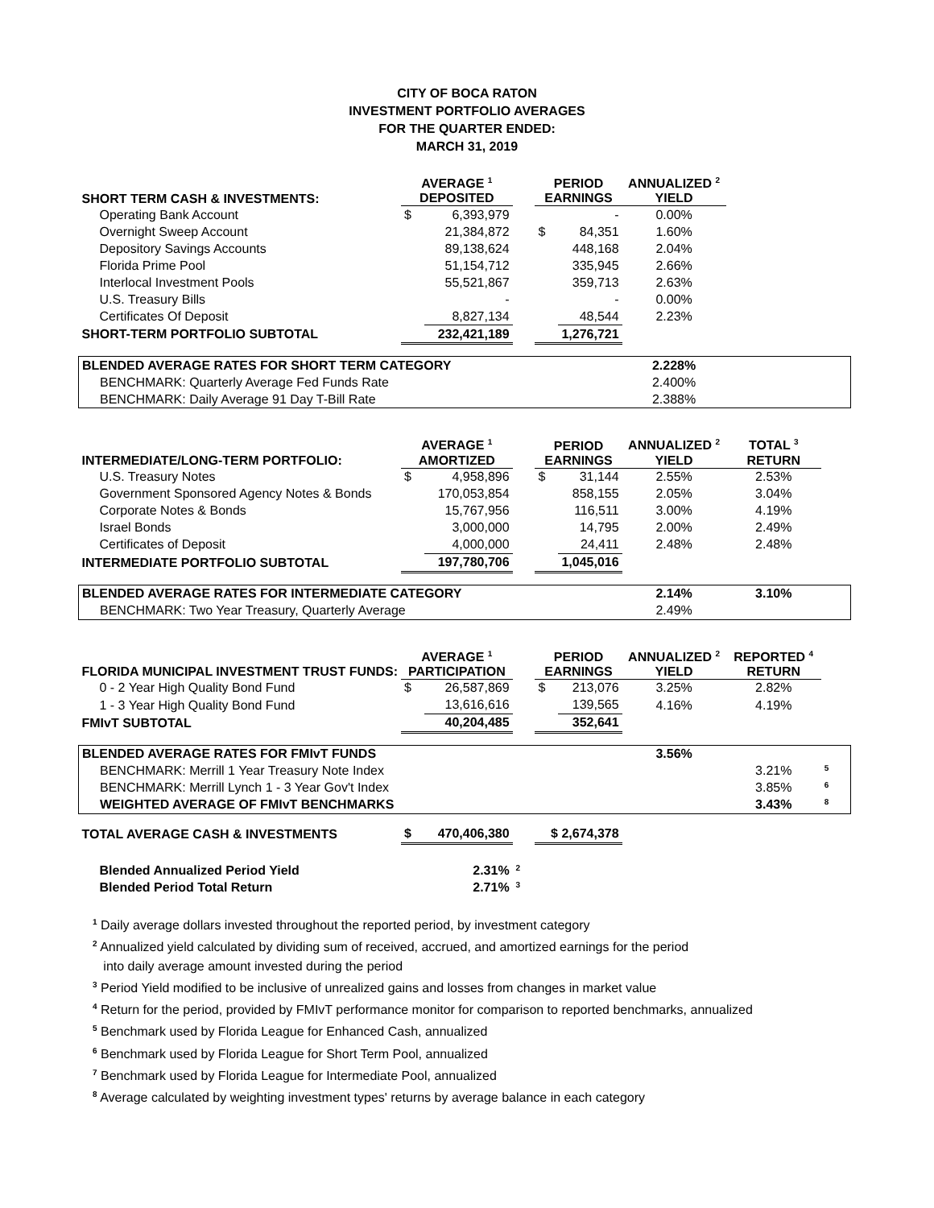CITY OF BOCA RATON
INVESTMENT PORTFOLIO AVERAGES
FOR THE QUARTER ENDED:
MARCH 31, 2019
| SHORT TERM CASH & INVESTMENTS: | AVERAGE <sup>1</sup> DEPOSITED | | | PERIOD EARNINGS | | ANNUALIZED <sup>2</sup> YIELD | | |
| --- | --- | --- | --- | --- | --- | --- | --- | --- |
| Operating Bank Account | $ | 6,393,979 | | | - | 0.00% | | |
| Overnight Sweep Account | | 21,384,872 | | $ | 84,351 | 1.60% | | |
| Depository Savings Accounts | | 89,138,624 | | | 448,168 | 2.04% | | |
| Florida Prime Pool | | 51,154,712 | | | 335,945 | 2.66% | | |
| Interlocal Investment Pools | | 55,521,867 | | | 359,713 | 2.63% | | |
| U.S. Treasury Bills | | - | | | - | 0.00% | | |
| Certificates Of Deposit | | 8,827,134 | | | 48,544 | 2.23% | | |
| SHORT-TERM PORTFOLIO SUBTOTAL | | 232,421,189 | | | 1,276,721 | | | |
| BLENDED AVERAGE RATES FOR SHORT TERM CATEGORY | | | | | | 2.228% | | |
| BENCHMARK: Quarterly Average Fed Funds Rate | | | | | | 2.400% | | |
| BENCHMARK: Daily Average 91 Day T-Bill Rate | | | | | | 2.388% | | |
| INTERMEDIATE/LONG-TERM PORTFOLIO: | AVERAGE <sup>1</sup> AMORTIZED | | | PERIOD EARNINGS | | ANNUALIZED <sup>2</sup> YIELD | TOTAL <sup>3</sup> RETURN | |
| U.S. Treasury Notes | $ | 4,958,896 | | $ | 31,144 | 2.55% | 2.53% | |
| Government Sponsored Agency Notes & Bonds | | 170,053,854 | | | 858,155 | 2.05% | 3.04% | |
| Corporate Notes & Bonds | | 15,767,956 | | | 116,511 | 3.00% | 4.19% | |
| Israel Bonds | | 3,000,000 | | | 14,795 | 2.00% | 2.49% | |
| Certificates of Deposit | | 4,000,000 | | | 24,411 | 2.48% | 2.48% | |
| INTERMEDIATE PORTFOLIO SUBTOTAL | | 197,780,706 | | | 1,045,016 | | | |
| BLENDED AVERAGE RATES FOR INTERMEDIATE CATEGORY | | | | | | 2.14% | 3.10% | |
| BENCHMARK: Two Year Treasury, Quarterly Average | | | | | | 2.49% | | |
| FLORIDA MUNICIPAL INVESTMENT TRUST FUNDS: | AVERAGE <sup>1</sup> PARTICIPATION | | | PERIOD EARNINGS | | ANNUALIZED <sup>2</sup> YIELD | REPORTED <sup>4</sup> RETURN | |
| 0 - 2 Year High Quality Bond Fund | $ | 26,587,869 | | $ | 213,076 | 3.25% | 2.82% | |
| 1 - 3 Year High Quality Bond Fund | | 13,616,616 | | | 139,565 | 4.16% | 4.19% | |
| FMIvT SUBTOTAL | | 40,204,485 | | | 352,641 | | | |
| BLENDED AVERAGE RATES FOR FMIvT FUNDS | | | | | | 3.56% | | |
| BENCHMARK: Merrill 1 Year Treasury Note Index | | | | | | | 3.21% | <sup>5</sup> |
| BENCHMARK: Merrill Lynch 1 - 3 Year Gov't Index | | | | | | | 3.85% | <sup>6</sup> |
| WEIGHTED AVERAGE OF FMIvT BENCHMARKS | | | | | | | 3.43% | <sup>8</sup> |
| TOTAL AVERAGE CASH & INVESTMENTS | $ | 470,406,380 | | $ 2,674,378 | | | | |
| Blended Annualized Period Yield | | 2.31% | <sup>2</sup> | | | | | |
| Blended Period Total Return | | 2.71% | <sup>3</sup> | | | | | |
<sup>1</sup> Daily average dollars invested throughout the reported period, by investment category
<sup>2</sup> Annualized yield calculated by dividing sum of received, accrued, and amortized earnings for the period
into daily average amount invested during the period
<sup>3</sup> Period Yield modified to be inclusive of unrealized gains and losses from changes in market value
<sup>4</sup> Return for the period, provided by FMIvT performance monitor for comparison to reported benchmarks, annualized
<sup>5</sup> Benchmark used by Florida League for Enhanced Cash, annualized
<sup>6</sup> Benchmark used by Florida League for Short Term Pool, annualized
<sup>7</sup> Benchmark used by Florida League for Intermediate Pool, annualized
<sup>8</sup> Average calculated by weighting investment types' returns by average balance in each category